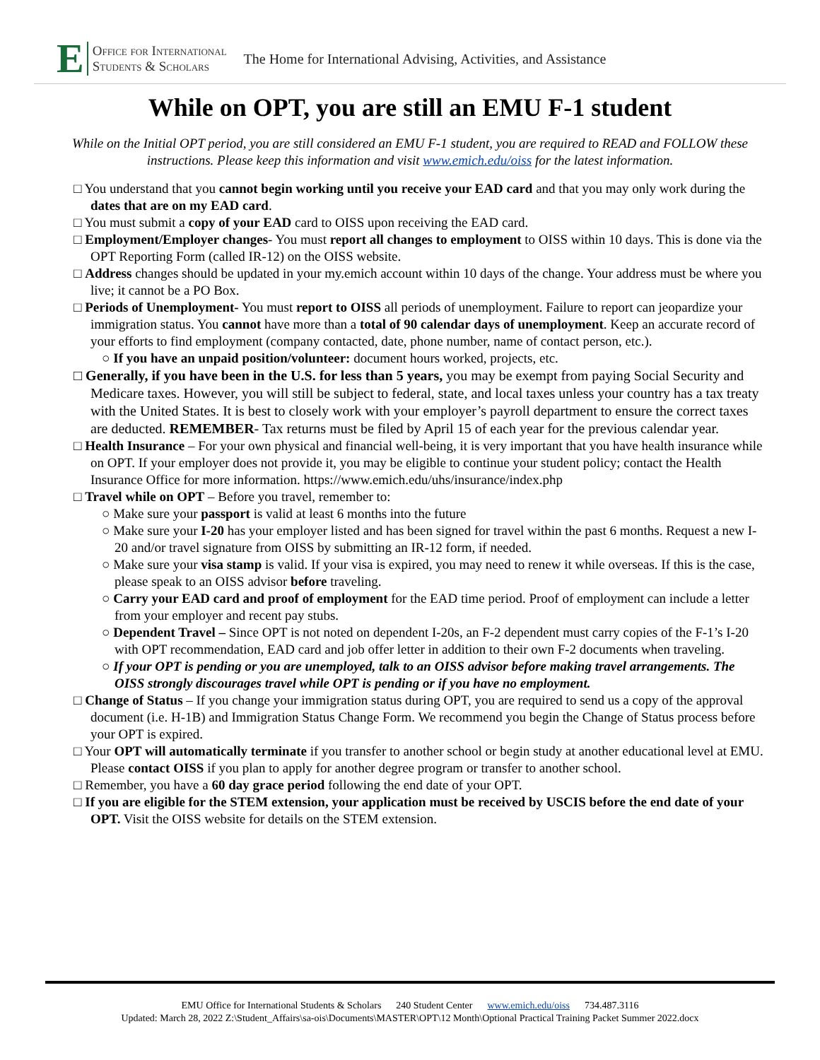E Office for International
Students & Scholars The Home for International Advising, Activities, and Assistance
While on OPT, you are still an EMU F-1 student
While on the Initial OPT period, you are still considered an EMU F-1 student, you are required to READ and FOLLOW these instructions. Please keep this information and visit www.emich.edu/oiss for the latest information.
□ You understand that you cannot begin working until you receive your EAD card and that you may only work during the dates that are on my EAD card.
□ You must submit a copy of your EAD card to OISS upon receiving the EAD card.
□ Employment/Employer changes- You must report all changes to employment to OISS within 10 days. This is done via the OPT Reporting Form (called IR-12) on the OISS website.
□ Address changes should be updated in your my.emich account within 10 days of the change. Your address must be where you live; it cannot be a PO Box.
□ Periods of Unemployment- You must report to OISS all periods of unemployment. Failure to report can jeopardize your immigration status. You cannot have more than a total of 90 calendar days of unemployment. Keep an accurate record of your efforts to find employment (company contacted, date, phone number, name of contact person, etc.).
○ If you have an unpaid position/volunteer: document hours worked, projects, etc.
□ Generally, if you have been in the U.S. for less than 5 years, you may be exempt from paying Social Security and Medicare taxes. However, you will still be subject to federal, state, and local taxes unless your country has a tax treaty with the United States. It is best to closely work with your employer’s payroll department to ensure the correct taxes are deducted. REMEMBER- Tax returns must be filed by April 15 of each year for the previous calendar year.
□ Health Insurance – For your own physical and financial well-being, it is very important that you have health insurance while on OPT. If your employer does not provide it, you may be eligible to continue your student policy; contact the Health Insurance Office for more information. https://www.emich.edu/uhs/insurance/index.php
□ Travel while on OPT – Before you travel, remember to:
○ Make sure your passport is valid at least 6 months into the future
○ Make sure your I-20 has your employer listed and has been signed for travel within the past 6 months. Request a new I-20 and/or travel signature from OISS by submitting an IR-12 form, if needed.
○ Make sure your visa stamp is valid. If your visa is expired, you may need to renew it while overseas. If this is the case, please speak to an OISS advisor before traveling.
○ Carry your EAD card and proof of employment for the EAD time period. Proof of employment can include a letter from your employer and recent pay stubs.
○ Dependent Travel – Since OPT is not noted on dependent I-20s, an F-2 dependent must carry copies of the F-1’s I-20 with OPT recommendation, EAD card and job offer letter in addition to their own F-2 documents when traveling.
○ If your OPT is pending or you are unemployed, talk to an OISS advisor before making travel arrangements. The OISS strongly discourages travel while OPT is pending or if you have no employment.
□ Change of Status – If you change your immigration status during OPT, you are required to send us a copy of the approval document (i.e. H-1B) and Immigration Status Change Form. We recommend you begin the Change of Status process before your OPT is expired.
□ Your OPT will automatically terminate if you transfer to another school or begin study at another educational level at EMU. Please contact OISS if you plan to apply for another degree program or transfer to another school.
□ Remember, you have a 60 day grace period following the end date of your OPT.
□ If you are eligible for the STEM extension, your application must be received by USCIS before the end date of your OPT. Visit the OISS website for details on the STEM extension.
EMU Office for International Students & Scholars 240 Student Center www.emich.edu/oiss 734.487.3116
Updated: March 28, 2022 Z:\Student_Affairs\sa-ois\Documents\MASTER\OPT\12 Month\Optional Practical Training Packet Summer 2022.docx